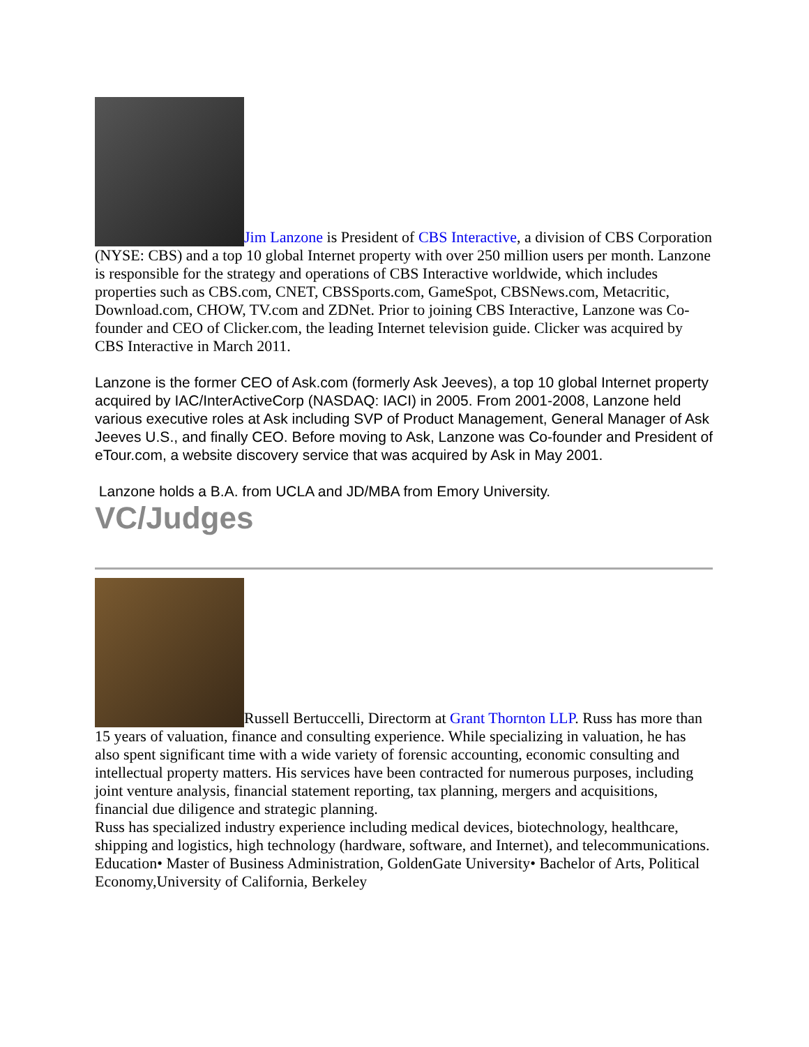Jim Lanzone is President of CBS Interactive, a division of CBS Corporation (NYSE: CBS) and a top 10 global Internet property with over 250 million users per month. Lanzone is responsible for the strategy and operations of CBS Interactive worldwide, which includes properties such as CBS.com, CNET, CBSSports.com, GameSpot, CBSNews.com, Metacritic, Download.com, CHOW, TV.com and ZDNet. Prior to joining CBS Interactive, Lanzone was Co-founder and CEO of Clicker.com, the leading Internet television guide. Clicker was acquired by CBS Interactive in March 2011.
Lanzone is the former CEO of Ask.com (formerly Ask Jeeves), a top 10 global Internet property acquired by IAC/InterActiveCorp (NASDAQ: IACI) in 2005. From 2001-2008, Lanzone held various executive roles at Ask including SVP of Product Management, General Manager of Ask Jeeves U.S., and finally CEO. Before moving to Ask, Lanzone was Co-founder and President of eTour.com, a website discovery service that was acquired by Ask in May 2001.
Lanzone holds a B.A. from UCLA and JD/MBA from Emory University.
VC/Judges
Russell Bertuccelli, Directorm at Grant Thornton LLP. Russ has more than 15 years of valuation, finance and consulting experience. While specializing in valuation, he has also spent significant time with a wide variety of forensic accounting, economic consulting and intellectual property matters. His services have been contracted for numerous purposes, including joint venture analysis, financial statement reporting, tax planning, mergers and acquisitions, financial due diligence and strategic planning.
Russ has specialized industry experience including medical devices, biotechnology, healthcare, shipping and logistics, high technology (hardware, software, and Internet), and telecommunications.
Education• Master of Business Administration, GoldenGate University• Bachelor of Arts, Political Economy,University of California, Berkeley